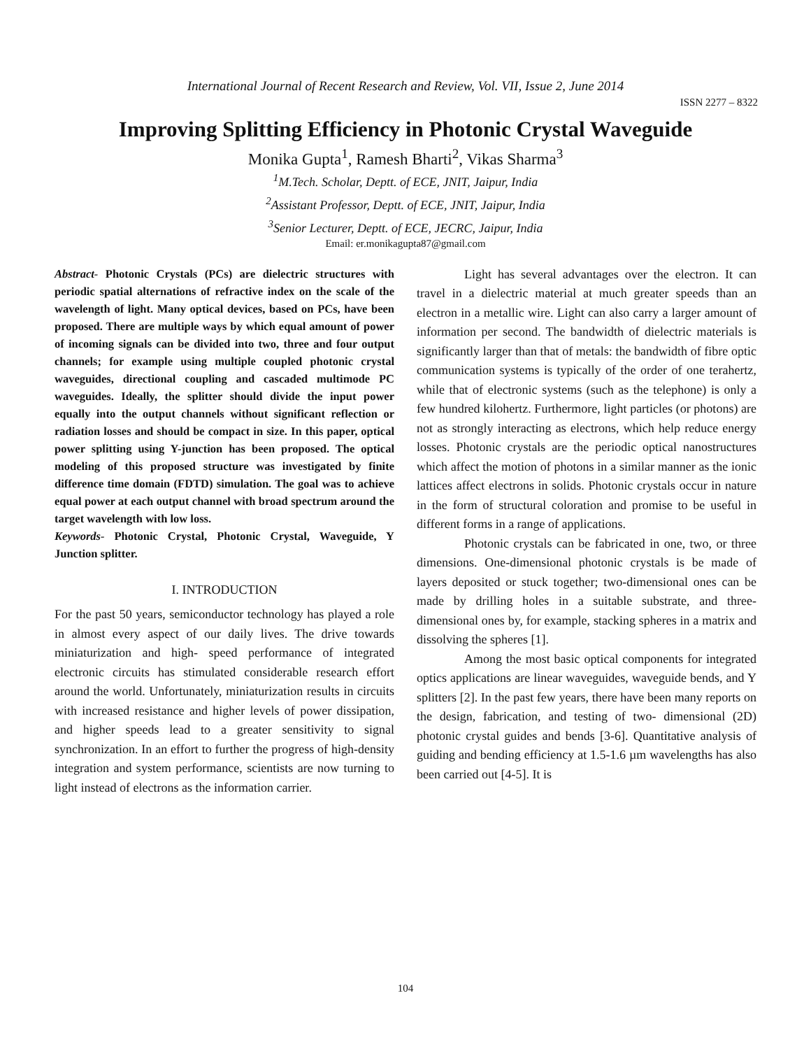International Journal of Recent Research and Review, Vol. VII, Issue 2, June 2014
ISSN 2277 – 8322
Improving Splitting Efficiency in Photonic Crystal Waveguide
Monika Gupta<sup>1</sup>, Ramesh Bharti<sup>2</sup>, Vikas Sharma<sup>3</sup>
<sup>1</sup> M.Tech. Scholar, Deptt. of ECE, JNIT, Jaipur, India
<sup>2</sup> Assistant Professor, Deptt. of ECE, JNIT, Jaipur, India
<sup>3</sup> Senior Lecturer, Deptt. of ECE, JECRC, Jaipur, India
Email: er.monikagupta87@gmail.com
Abstract- Photonic Crystals (PCs) are dielectric structures with periodic spatial alternations of refractive index on the scale of the wavelength of light. Many optical devices, based on PCs, have been proposed. There are multiple ways by which equal amount of power of incoming signals can be divided into two, three and four output channels; for example using multiple coupled photonic crystal waveguides, directional coupling and cascaded multimode PC waveguides. Ideally, the splitter should divide the input power equally into the output channels without significant reflection or radiation losses and should be compact in size. In this paper, optical power splitting using Y-junction has been proposed. The optical modeling of this proposed structure was investigated by finite difference time domain (FDTD) simulation. The goal was to achieve equal power at each output channel with broad spectrum around the target wavelength with low loss.
Keywords- Photonic Crystal, Photonic Crystal, Waveguide, Y Junction splitter.
I. INTRODUCTION
For the past 50 years, semiconductor technology has played a role in almost every aspect of our daily lives. The drive towards miniaturization and high- speed performance of integrated electronic circuits has stimulated considerable research effort around the world. Unfortunately, miniaturization results in circuits with increased resistance and higher levels of power dissipation, and higher speeds lead to a greater sensitivity to signal synchronization. In an effort to further the progress of high-density integration and system performance, scientists are now turning to light instead of electrons as the information carrier.
Light has several advantages over the electron. It can travel in a dielectric material at much greater speeds than an electron in a metallic wire. Light can also carry a larger amount of information per second. The bandwidth of dielectric materials is significantly larger than that of metals: the bandwidth of fibre optic communication systems is typically of the order of one terahertz, while that of electronic systems (such as the telephone) is only a few hundred kilohertz. Furthermore, light particles (or photons) are not as strongly interacting as electrons, which help reduce energy losses. Photonic crystals are the periodic optical nanostructures which affect the motion of photons in a similar manner as the ionic lattices affect electrons in solids. Photonic crystals occur in nature in the form of structural coloration and promise to be useful in different forms in a range of applications.
Photonic crystals can be fabricated in one, two, or three dimensions. One-dimensional photonic crystals is be made of layers deposited or stuck together; two-dimensional ones can be made by drilling holes in a suitable substrate, and three-dimensional ones by, for example, stacking spheres in a matrix and dissolving the spheres [1].
Among the most basic optical components for integrated optics applications are linear waveguides, waveguide bends, and Y splitters [2]. In the past few years, there have been many reports on the design, fabrication, and testing of two- dimensional (2D) photonic crystal guides and bends [3-6]. Quantitative analysis of guiding and bending efficiency at 1.5-1.6 µm wavelengths has also been carried out [4-5]. It is
104